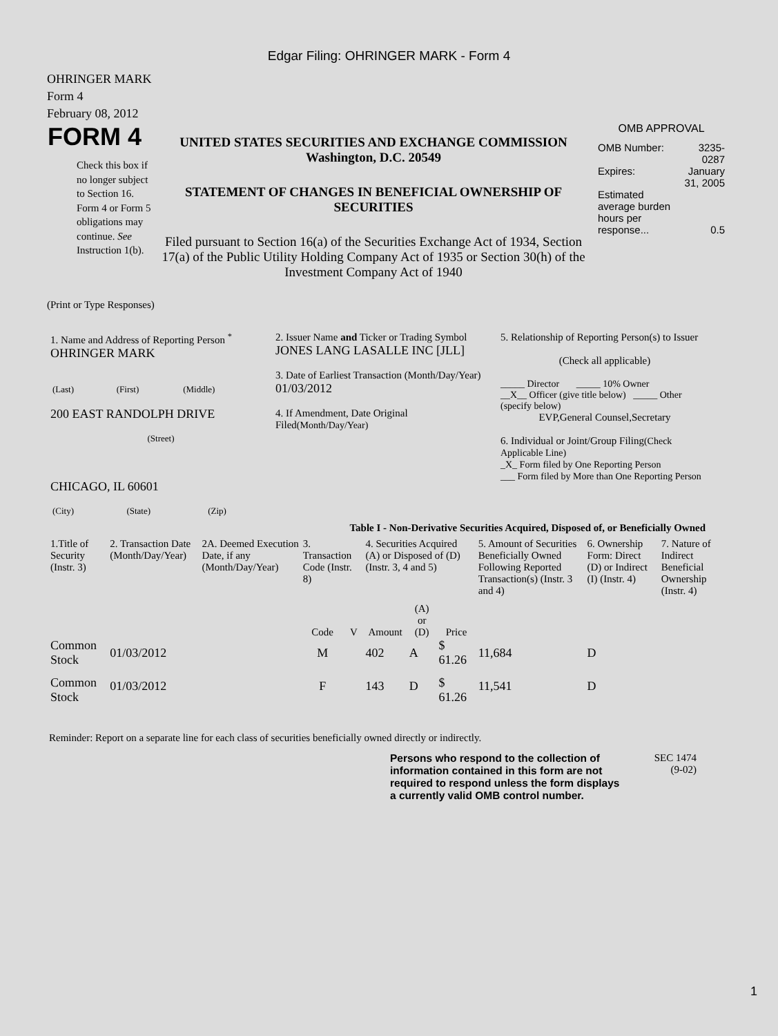Edgar Filing: OHRINGER MARK - Form 4
OHRINGER MARK
Form 4
February 08, 2012
| FORM 4 Check this box if no longer subject to Section 16. Form 4 or Form 5 obligations may continue. See Instruction 1(b). | UNITED STATES SECURITIES AND EXCHANGE COMMISSION Washington, D.C. 20549 STATEMENT OF CHANGES IN BENEFICIAL OWNERSHIP OF SECURITIES Filed pursuant to Section 16(a) of the Securities Exchange Act of 1934, Section 17(a) of the Public Utility Holding Company Act of 1935 or Section 30(h) of the Investment Company Act of 1940 | OMB APPROVAL / OMB Number: / 3235-0287 / / Expires: / January 31, 2005 / / Estimated average burden hours per response... / 0.5 / |
(Print or Type Responses)
| 1. Name and Address of Reporting Person <sup>*</sup> OHRINGER MARK / (Last) / (First) / (Middle) / 200 EAST RANDOLPH DRIVE (Street) CHICAGO, IL 60601 / (City) / (State) / (Zip) / | 2. Issuer Name and Ticker or Trading Symbol JONES LANG LASALLE INC [JLL] 3. Date of Earliest Transaction (Month/Day/Year) 01/03/2012 4. If Amendment, Date Original Filed (Month/Day/Year) | 5. Relationship of Reporting Person(s) to Issuer (Check all applicable) _____ Director _____ 10% Owner __X__ Officer (give title below) _____ Other (specify below) EVP,General Counsel,Secretary 6. Individual or Joint/Group Filing (Check Applicable Line) _X_ Form filed by One Reporting Person ___ Form filed by More than One Reporting Person |
Table I - Non-Derivative Securities Acquired, Disposed of, or Beneficially Owned
| 1.Title of Security (Instr. 3) | 2. Transaction Date (Month/Day/Year) | 2A. Deemed Execution Date, if any (Month/Day/Year) | 3. Transaction Code (Instr. 8) | | 4. Securities Acquired (A) or Disposed of (D) (Instr. 3, 4 and 5) | | | 5. Amount of Securities Beneficially Owned Following Reported Transaction(s) (Instr. 3 and 4) | 6. Ownership Form: Direct (D) or Indirect (I) (Instr. 4) | 7. Nature of Indirect Beneficial Ownership (Instr. 4) |
| --- | --- | --- | --- | --- | --- | --- | --- | --- | --- | --- |
| | | | Code | V | Amount | (A) or (D) | Price | | | |
| Common Stock | 01/03/2012 | | M | | 402 | A | $ 61.26 | 11,684 | D | |
| Common Stock | 01/03/2012 | | F | | 143 | D | $ 61.26 | 11,541 | D | |
Reminder: Report on a separate line for each class of securities beneficially owned directly or indirectly.
| Persons who respond to the collection of information contained in this form are not required to respond unless the form displays a currently valid OMB control number. | SEC 1474 (9-02) |
1